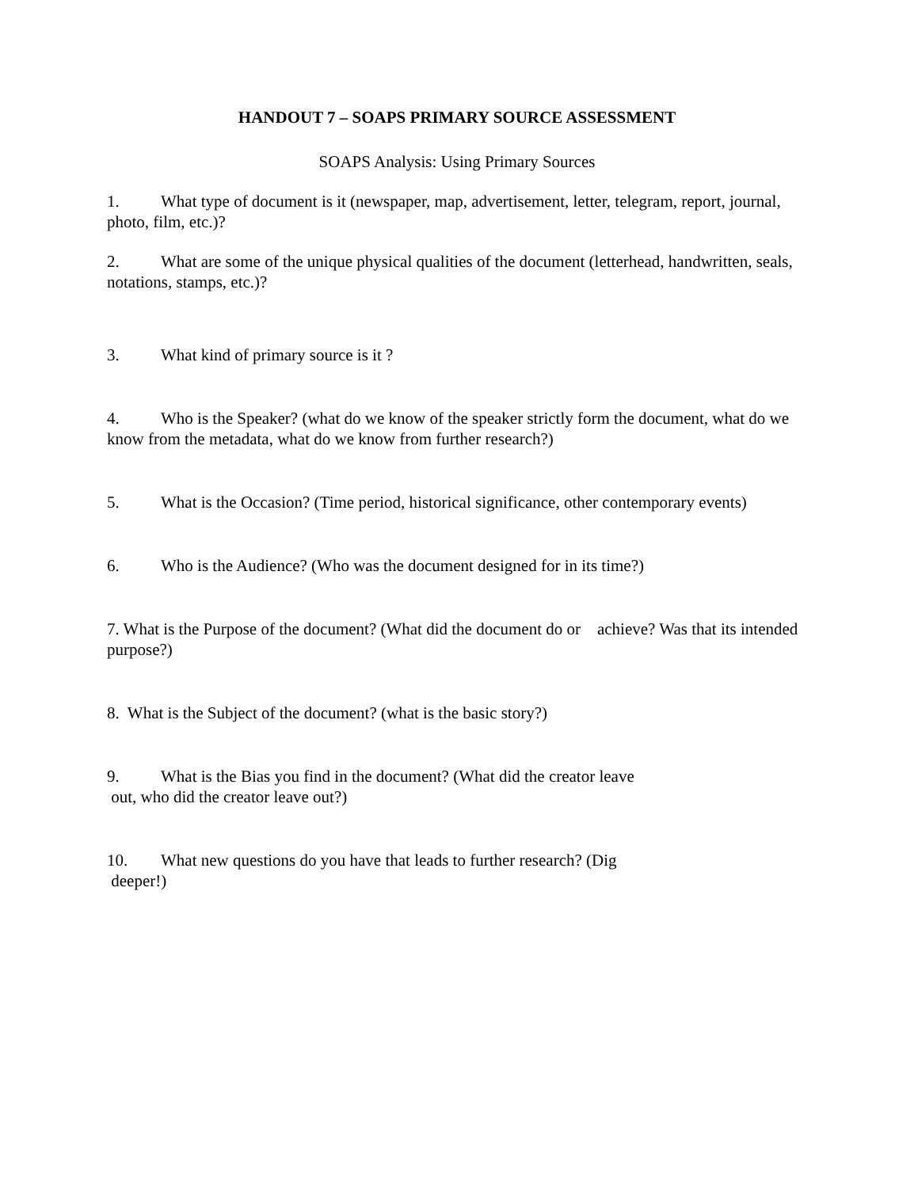HANDOUT 7 – SOAPS PRIMARY SOURCE ASSESSMENT
SOAPS Analysis: Using Primary Sources
1. What type of document is it (newspaper, map, advertisement, letter, telegram, report, journal, photo, film, etc.)?
2. What are some of the unique physical qualities of the document (letterhead, handwritten, seals, notations, stamps, etc.)?
3. What kind of primary source is it ?
4. Who is the Speaker? (what do we know of the speaker strictly form the document, what do we know from the metadata, what do we know from further research?)
5. What is the Occasion? (Time period, historical significance, other contemporary events)
6. Who is the Audience? (Who was the document designed for in its time?)
7. What is the Purpose of the document? (What did the document do or achieve? Was that its intended purpose?)
8. What is the Subject of the document? (what is the basic story?)
9. What is the Bias you find in the document? (What did the creator leave
out, who did the creator leave out?)
10. What new questions do you have that leads to further research? (Dig
deeper!)